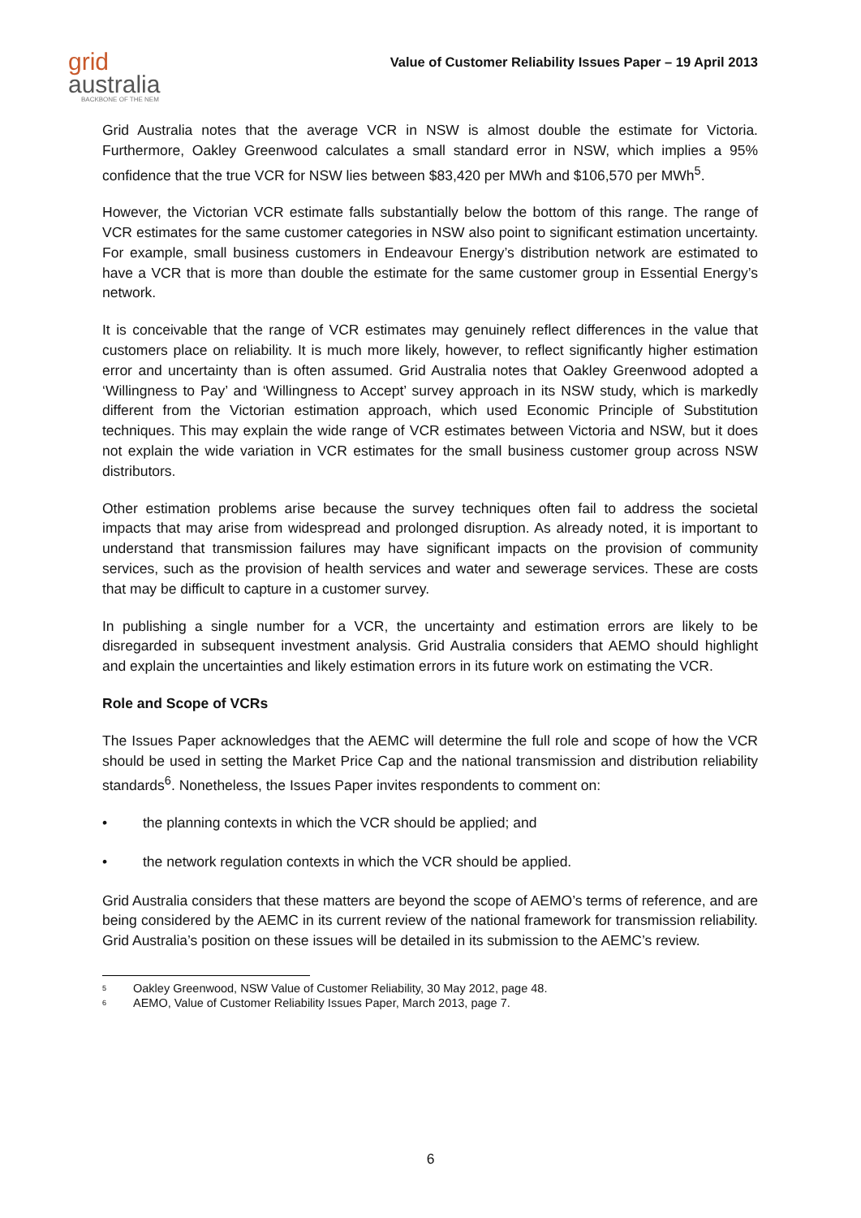grid
australia
BACKBONE OF THE NEM
Value of Customer Reliability Issues Paper – 19 April 2013
Grid Australia notes that the average VCR in NSW is almost double the estimate for Victoria. Furthermore, Oakley Greenwood calculates a small standard error in NSW, which implies a 95% confidence that the true VCR for NSW lies between $83,420 per MWh and $106,570 per MWh<sup>5</sup>.
However, the Victorian VCR estimate falls substantially below the bottom of this range. The range of VCR estimates for the same customer categories in NSW also point to significant estimation uncertainty. For example, small business customers in Endeavour Energy’s distribution network are estimated to have a VCR that is more than double the estimate for the same customer group in Essential Energy’s network.
It is conceivable that the range of VCR estimates may genuinely reflect differences in the value that customers place on reliability. It is much more likely, however, to reflect significantly higher estimation error and uncertainty than is often assumed. Grid Australia notes that Oakley Greenwood adopted a ‘Willingness to Pay’ and ‘Willingness to Accept’ survey approach in its NSW study, which is markedly different from the Victorian estimation approach, which used Economic Principle of Substitution techniques. This may explain the wide range of VCR estimates between Victoria and NSW, but it does not explain the wide variation in VCR estimates for the small business customer group across NSW distributors.
Other estimation problems arise because the survey techniques often fail to address the societal impacts that may arise from widespread and prolonged disruption. As already noted, it is important to understand that transmission failures may have significant impacts on the provision of community services, such as the provision of health services and water and sewerage services. These are costs that may be difficult to capture in a customer survey.
In publishing a single number for a VCR, the uncertainty and estimation errors are likely to be disregarded in subsequent investment analysis. Grid Australia considers that AEMO should highlight and explain the uncertainties and likely estimation errors in its future work on estimating the VCR.
Role and Scope of VCRs
The Issues Paper acknowledges that the AEMC will determine the full role and scope of how the VCR should be used in setting the Market Price Cap and the national transmission and distribution reliability standards<sup>6</sup>. Nonetheless, the Issues Paper invites respondents to comment on:
• the planning contexts in which the VCR should be applied; and
• the network regulation contexts in which the VCR should be applied.
Grid Australia considers that these matters are beyond the scope of AEMO’s terms of reference, and are being considered by the AEMC in its current review of the national framework for transmission reliability. Grid Australia’s position on these issues will be detailed in its submission to the AEMC’s review.
<sup>5</sup> Oakley Greenwood, NSW Value of Customer Reliability, 30 May 2012, page 48.
<sup>6</sup> AEMO, Value of Customer Reliability Issues Paper, March 2013, page 7.
6